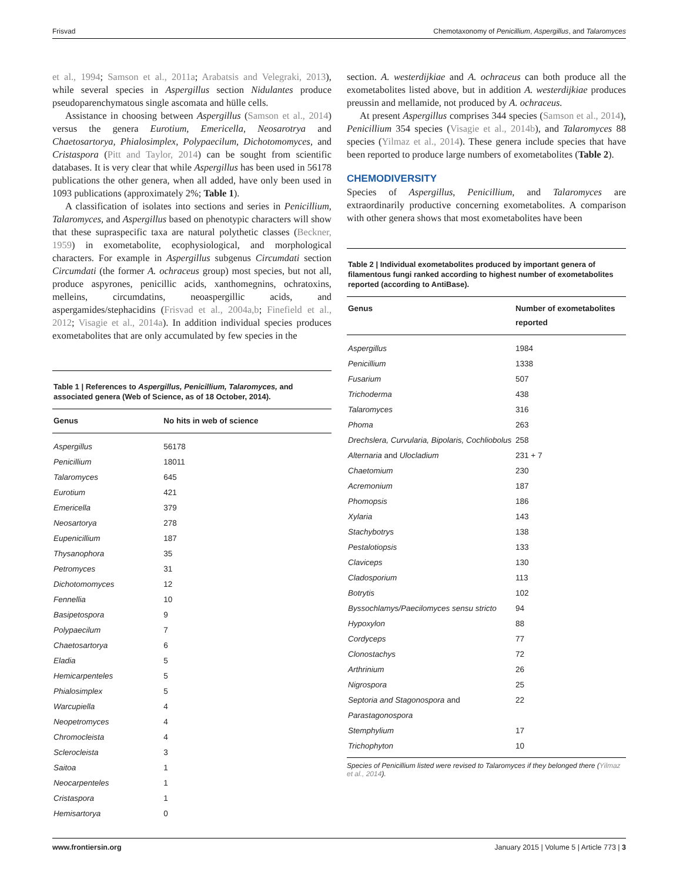Frisvad Chemotaxonomy of Penicillium, Aspergillus, and Talaromyces
et al., 1994; Samson et al., 2011a; Arabatsis and Velegraki, 2013), while several species in Aspergillus section Nidulantes produce pseudoparenchymatous single ascomata and hülle cells.
Assistance in choosing between Aspergillus (Samson et al., 2014) versus the genera Eurotium, Emericella, Neosarotrya and Chaetosartorya, Phialosimplex, Polypaecilum, Dichotomomyces, and Cristaspora (Pitt and Taylor, 2014) can be sought from scientific databases. It is very clear that while Aspergillus has been used in 56178 publications the other genera, when all added, have only been used in 1093 publications (approximately 2%; Table 1).
A classification of isolates into sections and series in Penicillium, Talaromyces, and Aspergillus based on phenotypic characters will show that these supraspecific taxa are natural polythetic classes (Beckner, 1959) in exometabolite, ecophysiological, and morphological characters. For example in Aspergillus subgenus Circumdati section Circumdati (the former A. ochraceus group) most species, but not all, produce aspyrones, penicillic acids, xanthomegnins, ochratoxins, melleins, circumdatins, neoaspergillic acids, and aspergamides/stephacidins (Frisvad et al., 2004a,b; Finefield et al., 2012; Visagie et al., 2014a). In addition individual species produces exometabolites that are only accumulated by few species in the
Table 1 | References to Aspergillus, Penicillium, Talaromyces, and associated genera (Web of Science, as of 18 October, 2014).
| Genus | No hits in web of science |
| --- | --- |
| Aspergillus | 56178 |
| Penicillium | 18011 |
| Talaromyces | 645 |
| Eurotium | 421 |
| Emericella | 379 |
| Neosartorya | 278 |
| Eupenicillium | 187 |
| Thysanophora | 35 |
| Petromyces | 31 |
| Dichotomomyces | 12 |
| Fennellia | 10 |
| Basipetospora | 9 |
| Polypaecilum | 7 |
| Chaetosartorya | 6 |
| Eladia | 5 |
| Hemicarpenteles | 5 |
| Phialosimplex | 5 |
| Warcupiella | 4 |
| Neopetromyces | 4 |
| Chromocleista | 4 |
| Sclerocleista | 3 |
| Saitoa | 1 |
| Neocarpenteles | 1 |
| Cristaspora | 1 |
| Hemisartorya | 0 |
section. A. westerdijkiae and A. ochraceus can both produce all the exometabolites listed above, but in addition A. westerdijkiae produces preussin and mellamide, not produced by A. ochraceus.
At present Aspergillus comprises 344 species (Samson et al., 2014), Penicillium 354 species (Visagie et al., 2014b), and Talaromyces 88 species (Yilmaz et al., 2014). These genera include species that have been reported to produce large numbers of exometabolites (Table 2).
CHEMODIVERSITY
Species of Aspergillus, Penicillium, and Talaromyces are extraordinarily productive concerning exometabolites. A comparison with other genera shows that most exometabolites have been
Table 2 | Individual exometabolites produced by important genera of filamentous fungi ranked according to highest number of exometabolites reported (according to AntiBase).
| Genus | Number of exometabolites reported |
| --- | --- |
| Aspergillus | 1984 |
| Penicillium | 1338 |
| Fusarium | 507 |
| Trichoderma | 438 |
| Talaromyces | 316 |
| Phoma | 263 |
| Drechslera, Curvularia, Bipolaris, Cochliobolus | 258 |
| Alternaria and Ulocladium | 231 + 7 |
| Chaetomium | 230 |
| Acremonium | 187 |
| Phomopsis | 186 |
| Xylaria | 143 |
| Stachybotrys | 138 |
| Pestalotiopsis | 133 |
| Claviceps | 130 |
| Cladosporium | 113 |
| Botrytis | 102 |
| Byssochlamys/Paecilomyces sensu stricto | 94 |
| Hypoxylon | 88 |
| Cordyceps | 77 |
| Clonostachys | 72 |
| Arthrinium | 26 |
| Nigrospora | 25 |
| Septoria and Stagonospora and Parastagonospora | 22 |
| Stemphylium | 17 |
| Trichophyton | 10 |
Species of Penicillium listed were revised to Talaromyces if they belonged there (Yilmaz et al., 2014).
www.frontiersin.org January 2015 | Volume 5 | Article 773 | 3